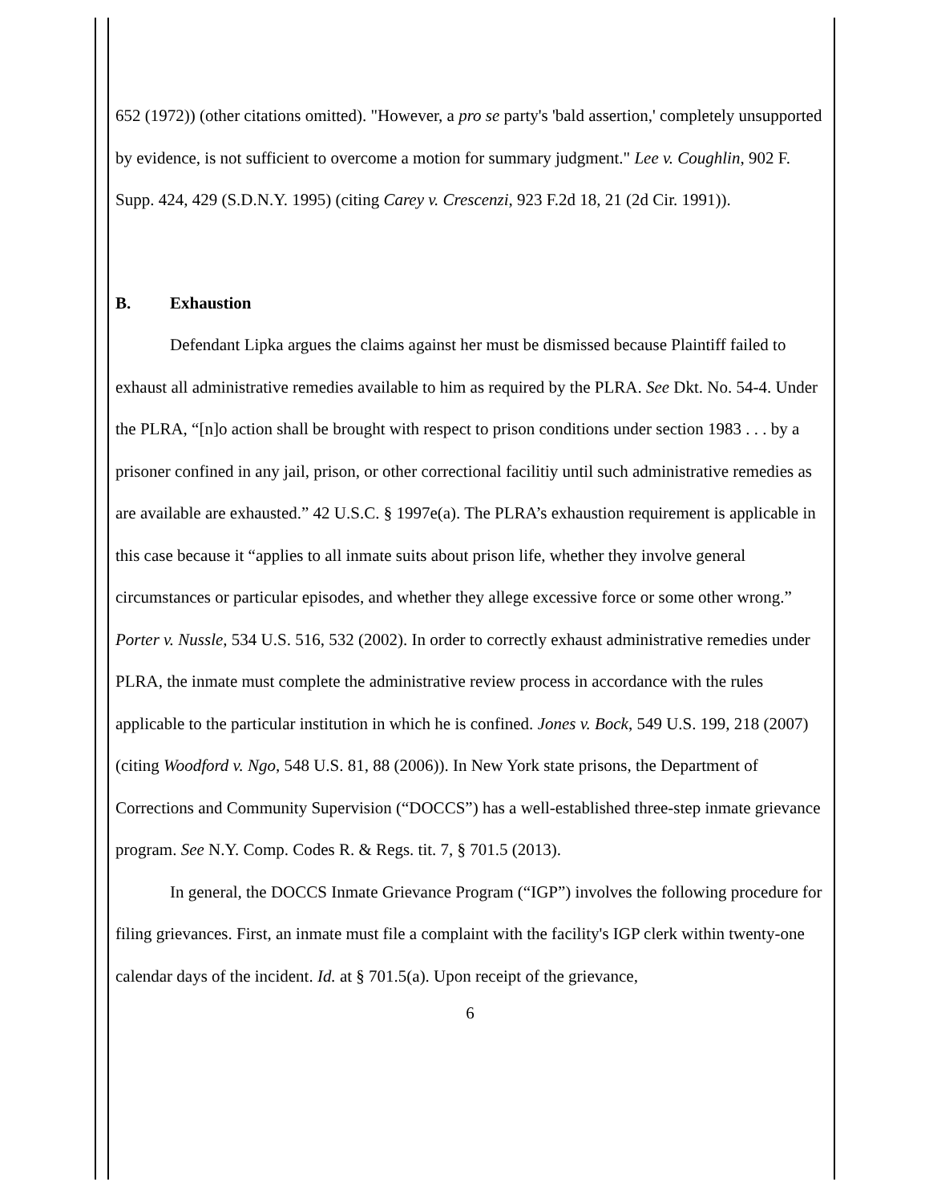652 (1972)) (other citations omitted). "However, a pro se party's 'bald assertion,' completely unsupported by evidence, is not sufficient to overcome a motion for summary judgment." Lee v. Coughlin, 902 F. Supp. 424, 429 (S.D.N.Y. 1995) (citing Carey v. Crescenzi, 923 F.2d 18, 21 (2d Cir. 1991)).
B. Exhaustion
Defendant Lipka argues the claims against her must be dismissed because Plaintiff failed to exhaust all administrative remedies available to him as required by the PLRA. See Dkt. No. 54-4. Under the PLRA, “[n]o action shall be brought with respect to prison conditions under section 1983 . . . by a prisoner confined in any jail, prison, or other correctional facilitiy until such administrative remedies as are available are exhausted.” 42 U.S.C. § 1997e(a). The PLRA’s exhaustion requirement is applicable in this case because it “applies to all inmate suits about prison life, whether they involve general circumstances or particular episodes, and whether they allege excessive force or some other wrong.” Porter v. Nussle, 534 U.S. 516, 532 (2002). In order to correctly exhaust administrative remedies under PLRA, the inmate must complete the administrative review process in accordance with the rules applicable to the particular institution in which he is confined. Jones v. Bock, 549 U.S. 199, 218 (2007) (citing Woodford v. Ngo, 548 U.S. 81, 88 (2006)). In New York state prisons, the Department of Corrections and Community Supervision (“DOCCS”) has a well-established three-step inmate grievance program. See N.Y. Comp. Codes R. & Regs. tit. 7, § 701.5 (2013).
In general, the DOCCS Inmate Grievance Program (“IGP”) involves the following procedure for filing grievances. First, an inmate must file a complaint with the facility's IGP clerk within twenty-one calendar days of the incident. Id. at § 701.5(a). Upon receipt of the grievance,
6